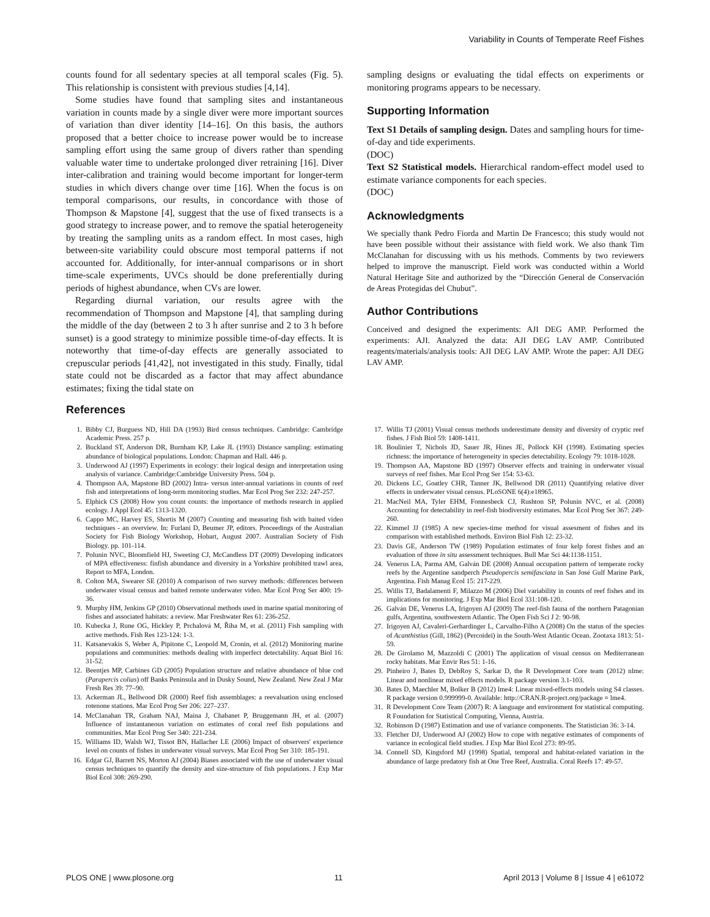Variability in Counts of Temperate Reef Fishes
counts found for all sedentary species at all temporal scales (Fig. 5). This relationship is consistent with previous studies [4,14].
Some studies have found that sampling sites and instantaneous variation in counts made by a single diver were more important sources of variation than diver identity [14–16]. On this basis, the authors proposed that a better choice to increase power would be to increase sampling effort using the same group of divers rather than spending valuable water time to undertake prolonged diver retraining [16]. Diver inter-calibration and training would become important for longer-term studies in which divers change over time [16]. When the focus is on temporal comparisons, our results, in concordance with those of Thompson & Mapstone [4], suggest that the use of fixed transects is a good strategy to increase power, and to remove the spatial heterogeneity by treating the sampling units as a random effect. In most cases, high between-site variability could obscure most temporal patterns if not accounted for. Additionally, for inter-annual comparisons or in short time-scale experiments, UVCs should be done preferentially during periods of highest abundance, when CVs are lower.
Regarding diurnal variation, our results agree with the recommendation of Thompson and Mapstone [4], that sampling during the middle of the day (between 2 to 3 h after sunrise and 2 to 3 h before sunset) is a good strategy to minimize possible time-of-day effects. It is noteworthy that time-of-day effects are generally associated to crepuscular periods [41,42], not investigated in this study. Finally, tidal state could not be discarded as a factor that may affect abundance estimates; fixing the tidal state on
sampling designs or evaluating the tidal effects on experiments or monitoring programs appears to be necessary.
Supporting Information
Text S1 Details of sampling design. Dates and sampling hours for time-of-day and tide experiments.
(DOC)
Text S2 Statistical models. Hierarchical random-effect model used to estimate variance components for each species.
(DOC)
Acknowledgments
We specially thank Pedro Fiorda and Martin De Francesco; this study would not have been possible without their assistance with field work. We also thank Tim McClanahan for discussing with us his methods. Comments by two reviewers helped to improve the manuscript. Field work was conducted within a World Natural Heritage Site and authorized by the “Dirección General de Conservación de Areas Protegidas del Chubut”.
Author Contributions
Conceived and designed the experiments: AJI DEG AMP. Performed the experiments: AJI. Analyzed the data: AJI DEG LAV AMP. Contributed reagents/materials/analysis tools: AJI DEG LAV AMP. Wrote the paper: AJI DEG LAV AMP.
References
1. Bibby CJ, Burguess ND, Hill DA (1993) Bird census techniques. Cambridge: Cambridge Academic Press. 257 p.
2. Buckland ST, Anderson DR, Burnham KP, Lake JL (1993) Distance sampling: estimating abundance of biological populations. London: Chapman and Hall. 446 p.
3. Underwood AJ (1997) Experiments in ecology: their logical design and interpretation using analysis of variance. Cambridge:Cambridge University Press. 504 p.
4. Thompson AA, Mapstone BD (2002) Intra- versus inter-annual variations in counts of reef fish and interpretations of long-term monitoring studies. Mar Ecol Prog Ser 232: 247-257.
5. Elphick CS (2008) How you count counts: the importance of methods research in applied ecology. J Appl Ecol 45: 1313-1320.
6. Cappo MC, Harvey ES, Shortis M (2007) Counting and measuring fish with baited video techniques - an overview. In: Furlani D, Beumer JP, editors. Proceedings of the Australian Society for Fish Biology Workshop, Hobart, August 2007. Australian Society of Fish Biology. pp. 101-114.
7. Polunin NVC, Bloomfield HJ, Sweeting CJ, McCandless DT (2009) Developing indicators of MPA effectiveness: finfish abundance and diversity in a Yorkshire prohibited trawl area, Report to MFA, London.
8. Colton MA, Swearer SE (2010) A comparison of two survey methods: differences between underwater visual census and baited remote underwater video. Mar Ecol Prog Ser 400: 19-36.
9. Murphy HM, Jenkins GP (2010) Observational methods used in marine spatial monitoring of fishes and associated habitats: a review. Mar Freshwater Res 61: 236-252.
10. Kubecka J, Rune OG, Hickley P, Prchalová M, Říha M, et al. (2011) Fish sampling with active methods. Fish Res 123-124: 1-3.
11. Katsanevakis S, Weber A, Pipitone C, Leopold M, Cronin, et al. (2012) Monitoring marine populations and communities: methods dealing with imperfect detectability. Aquat Biol 16: 31-52.
12. Beentjes MP, Carbines GD (2005) Population structure and relative abundance of blue cod (Parapercis colias) off Banks Peninsula and in Dusky Sound, New Zealand. New Zeal J Mar Fresh Res 39: 77–90.
13. Ackerman JL, Bellwood DR (2000) Reef fish assemblages: a reevaluation using enclosed rotenone stations. Mar Ecol Prog Ser 206: 227–237.
14. McClanahan TR, Graham NAJ, Maina J, Chabanet P, Bruggemann JH, et al. (2007) Influence of instantaneous variation on estimates of coral reef fish populations and communities. Mar Ecol Prog Ser 340: 221-234.
15. Williams ID, Walsh WJ, Tissot BN, Hallacher LE (2006) Impact of observers' experience level on counts of fishes in underwater visual surveys. Mar Ecol Prog Ser 310: 185-191.
16. Edgar GJ, Barrett NS, Morton AJ (2004) Biases associated with the use of underwater visual census techniques to quantify the density and size-structure of fish populations. J Exp Mar Biol Ecol 308: 269-290.
17. Willis TJ (2001) Visual census methods underestimate density and diversity of cryptic reef fishes. J Fish Biol 59: 1408-1411.
18. Boulinier T, Nichols JD, Sauer JR, Hines JE, Pollock KH (1998). Estimating species richness: the importance of heterogeneity in species detectability. Ecology 79: 1018-1028.
19. Thompson AA, Mapstone BD (1997) Observer effects and training in underwater visual surveys of reef fishes. Mar Ecol Prog Ser 154: 53-63.
20. Dickens LC, Goatley CHR, Tanner JK, Bellwood DR (2011) Quantifying relative diver effects in underwater visual census. PLoSONE 6(4):e18965.
21. MacNeil MA, Tyler EHM, Fonnesbeck CJ, Rushton SP, Polunin NVC, et al. (2008) Accounting for detectability in reef-fish biodiversity estimates. Mar Ecol Prog Ser 367: 249-260.
22. Kimmel JJ (1985) A new species-time method for visual assesment of fishes and its comparison with established methods. Environ Biol Fish 12: 23-32.
23. Davis GE, Anderson TW (1989) Population estimates of four kelp forest fishes and an evaluation of three in situ assessment techniques. Bull Mar Sci 44:1138-1151.
24. Venerus LA, Parma AM, Galván DE (2008) Annual occupation pattern of temperate rocky reefs by the Argentine sandperch Pseudopercis semifasciata in San José Gulf Marine Park, Argentina. Fish Manag Ecol 15: 217-229.
25. Willis TJ, Badalamenti F, Milazzo M (2006) Diel variability in counts of reef fishes and its implications for monitoring. J Exp Mar Biol Ecol 331:108-120.
26. Galván DE, Venerus LA, Irigoyen AJ (2009) The reef-fish fauna of the northern Patagonian gulfs, Argentina, southwestern Atlantic. The Open Fish Sci J 2: 90-98.
27. Irigoyen AJ, Cavaleri-Gerhardinger L, Carvalho-Filho A (2008) On the status of the species of Acanthistius (Gill, 1862) (Percoidei) in the South-West Atlantic Ocean. Zootaxa 1813: 51-59.
28. De Girolamo M, Mazzoldi C (2001) The application of visual census on Mediterranean rocky habitats. Mar Envir Res 51: 1-16.
29. Pinheiro J, Bates D, DebRoy S, Sarkar D, the R Development Core team (2012) nlme: Linear and nonlinear mixed effects models. R package version 3.1-103.
30. Bates D, Maechler M, Bolker B (2012) lme4: Linear mixed-effects models using S4 classes. R package version 0.999999-0. Available: http://CRAN.R-project.org/package = lme4.
31. R Development Core Team (2007) R: A language and environment for statistical computing. R Foundation for Statistical Computing, Vienna, Austria.
32. Robinson D (1987) Estimation and use of variance components. The Statistician 36: 3-14.
33. Fletcher DJ, Underwood AJ (2002) How to cope with negative estimates of components of variance in ecological field studies. J Exp Mar Biol Ecol 273: 89-95.
34. Connell SD, Kingsford MJ (1998) Spatial, temporal and habitat-related variation in the abundance of large predatory fish at One Tree Reef, Australia. Coral Reefs 17: 49-57.
PLOS ONE | www.plosone.org 11 April 2013 | Volume 8 | Issue 4 | e61072